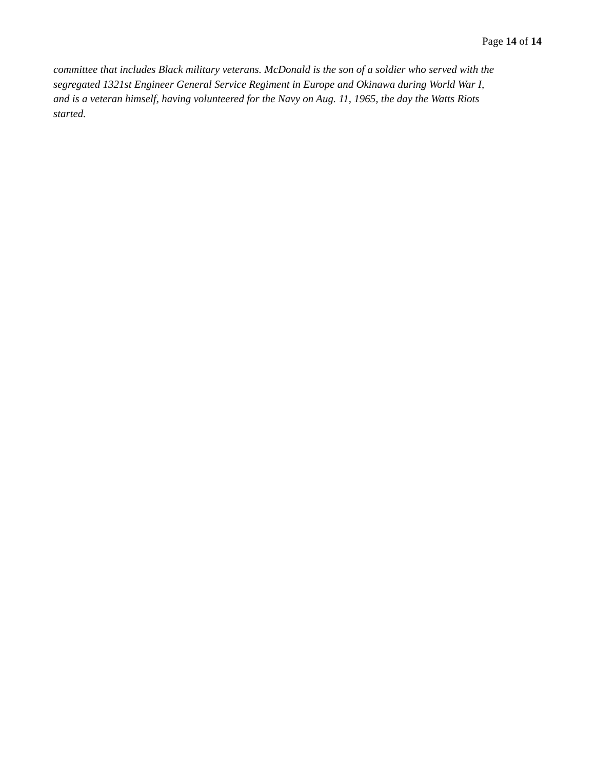Page 14 of 14
committee that includes Black military veterans. McDonald is the son of a soldier who served with the
segregated 1321st Engineer General Service Regiment in Europe and Okinawa during World War I,
and is a veteran himself, having volunteered for the Navy on Aug. 11, 1965, the day the Watts Riots
started.